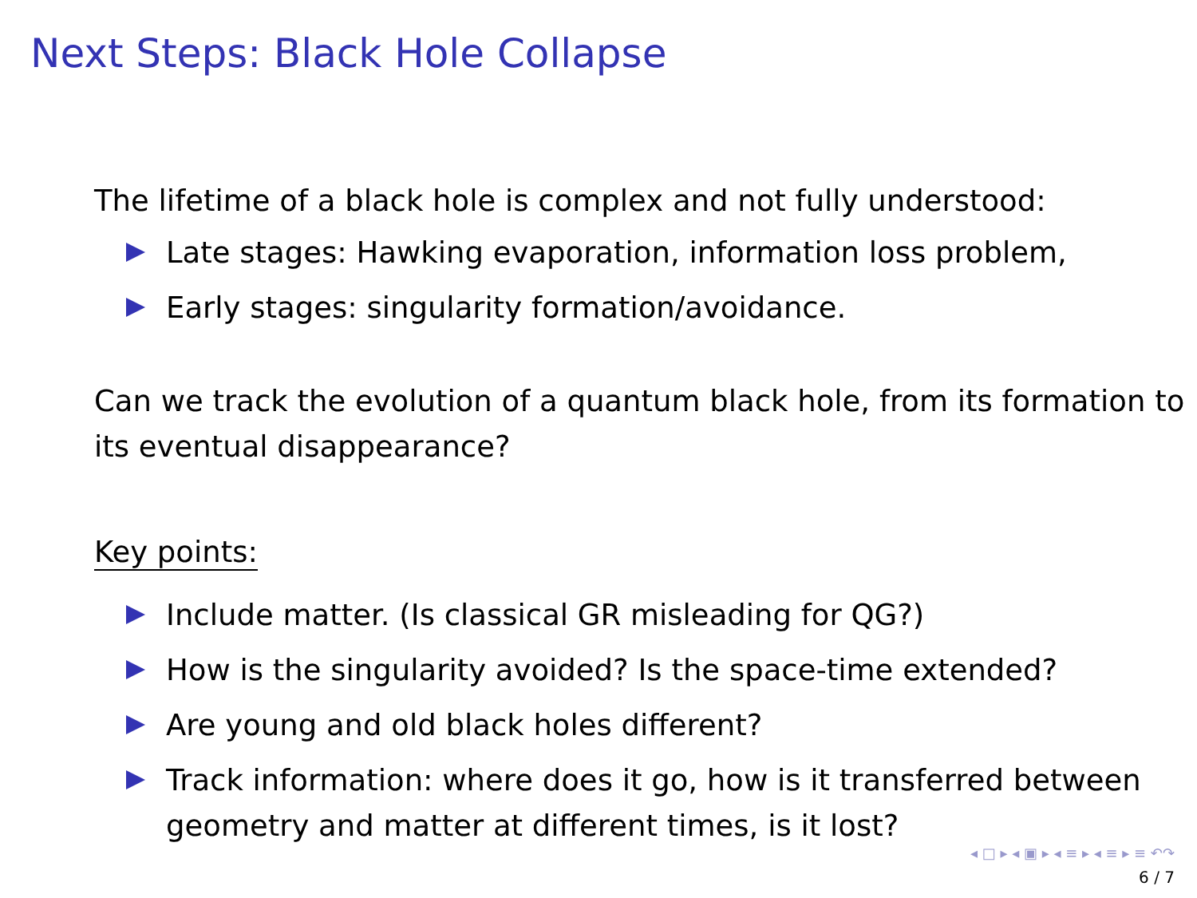Next Steps: Black Hole Collapse
The lifetime of a black hole is complex and not fully understood:
Late stages: Hawking evaporation, information loss problem,
Early stages: singularity formation/avoidance.
Can we track the evolution of a quantum black hole, from its formation to its eventual disappearance?
Key points:
Include matter. (Is classical GR misleading for QG?)
How is the singularity avoided? Is the space-time extended?
Are young and old black holes different?
Track information: where does it go, how is it transferred between geometry and matter at different times, is it lost?
◂ □ ▸ ◂ ▣ ▸ ◂ ≡ ▸ ◂ ≡ ▸ ≡ ↶↷
6 / 7